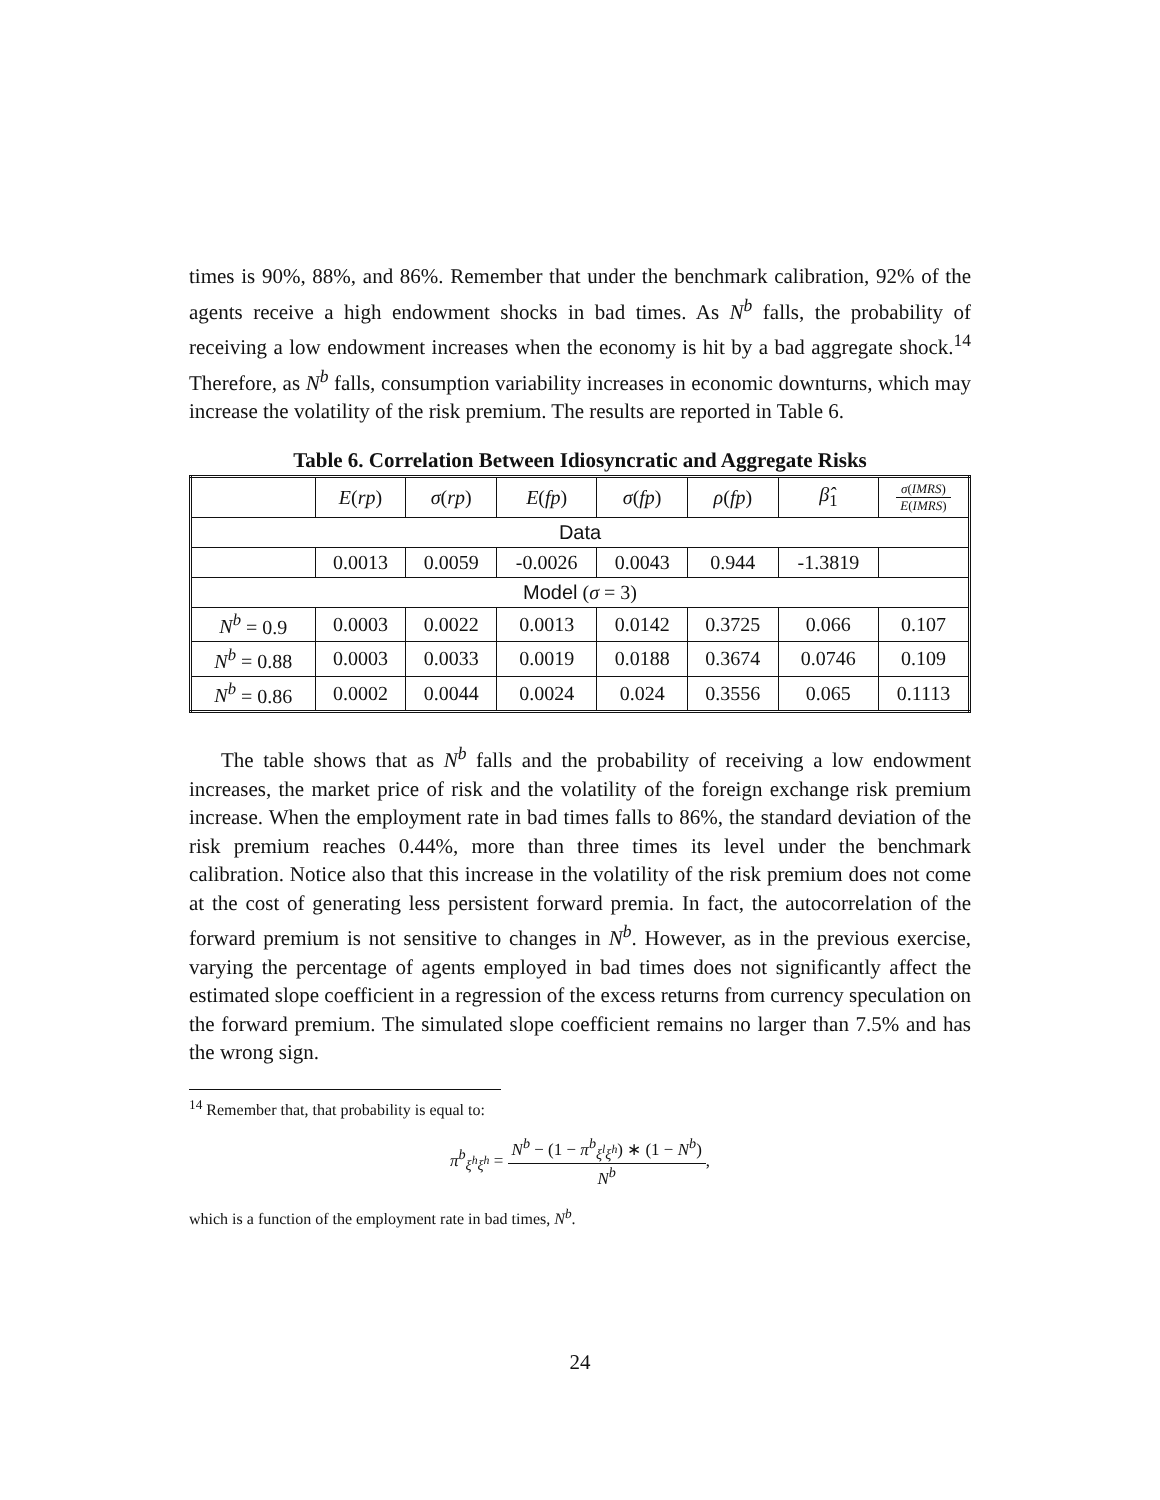times is 90%, 88%, and 86%. Remember that under the benchmark calibration, 92% of the agents receive a high endowment shocks in bad times. As N<sup>b</sup> falls, the probability of receiving a low endowment increases when the economy is hit by a bad aggregate shock.<sup>14</sup> Therefore, as N<sup>b</sup> falls, consumption variability increases in economic downturns, which may increase the volatility of the risk premium. The results are reported in Table 6.
Table 6. Correlation Between Idiosyncratic and Aggregate Risks
| | E ( rp ) | σ ( rp ) | E ( fp ) | σ ( fp ) | ρ ( fp ) | β̂<sub>1</sub> | σ ( IMRS ) E ( IMRS ) |
| --- | --- | --- | --- | --- | --- | --- | --- |
| Data | | | | | | | |
| | 0.0013 | 0.0059 | -0.0026 | 0.0043 | 0.944 | -1.3819 | |
| Model ( σ = 3) | | | | | | | |
| N<sup>b</sup> = 0.9 | 0.0003 | 0.0022 | 0.0013 | 0.0142 | 0.3725 | 0.066 | 0.107 |
| N<sup>b</sup> = 0.88 | 0.0003 | 0.0033 | 0.0019 | 0.0188 | 0.3674 | 0.0746 | 0.109 |
| N<sup>b</sup> = 0.86 | 0.0002 | 0.0044 | 0.0024 | 0.024 | 0.3556 | 0.065 | 0.1113 |
The table shows that as N<sup>b</sup> falls and the probability of receiving a low endowment increases, the market price of risk and the volatility of the foreign exchange risk premium increase. When the employment rate in bad times falls to 86%, the standard deviation of the risk premium reaches 0.44%, more than three times its level under the benchmark calibration. Notice also that this increase in the volatility of the risk premium does not come at the cost of generating less persistent forward premia. In fact, the autocorrelation of the forward premium is not sensitive to changes in N<sup>b</sup>. However, as in the previous exercise, varying the percentage of agents employed in bad times does not significantly affect the estimated slope coefficient in a regression of the excess returns from currency speculation on the forward premium. The simulated slope coefficient remains no larger than 7.5% and has the wrong sign.
<sup>14</sup> Remember that, that probability is equal to:
π<sup>b</sup><sub>ξ<sup>h</sup>ξ<sup>h</sup></sub> = N<sup>b</sup> − (1 − π<sup>b</sup><sub>ξ<sup>l</sup>ξ<sup>h</sup></sub>) ∗ (1 − N<sup>b</sup>) N<sup>b</sup>,
which is a function of the employment rate in bad times, N<sup>b</sup>.
24